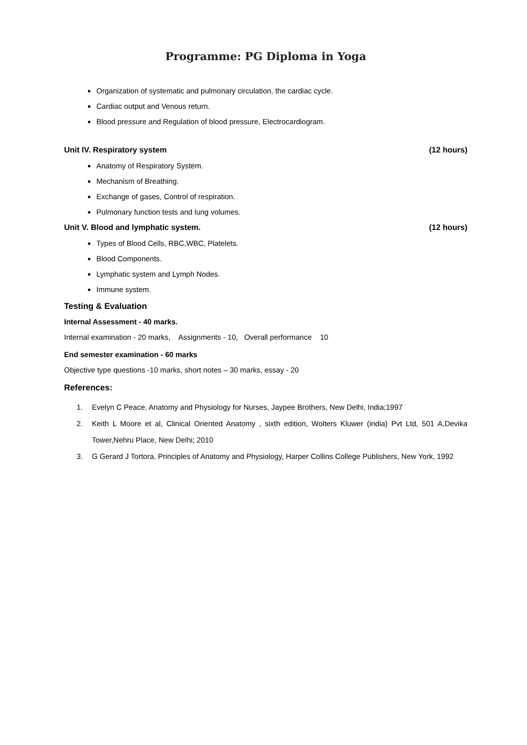Programme: PG Diploma in Yoga
Organization of systematic and pulmonary circulation, the cardiac cycle.
Cardiac output and Venous return.
Blood pressure and Regulation of blood pressure, Electrocardiogram.
Unit IV. Respiratory system (12 hours)
Anatomy of Respiratory System.
Mechanism of Breathing.
Exchange of gases, Control of respiration.
Pulmonary function tests and lung volumes.
Unit V. Blood and lymphatic system. (12 hours)
Types of Blood Cells, RBC,WBC, Platelets.
Blood Components.
Lymphatic system and Lymph Nodes.
Immune system.
Testing & Evaluation
Internal Assessment - 40 marks.
Internal examination - 20 marks, Assignments - 10, Overall performance 10
End semester examination - 60 marks
Objective type questions -10 marks, short notes – 30 marks, essay - 20
References:
1. Evelyn C Peace, Anatomy and Physiology for Nurses, Jaypee Brothers, New Delhi, India;1997
2. Keith L Moore et al, Clinical Oriented Anatomy , sixth edition, Wolters Kluwer (india) Pvt Ltd, 501 A,Devika Tower,Nehru Place, New Delhi; 2010
3. G Gerard J Tortora, Principles of Anatomy and Physiology, Harper Collins College Publishers, New York, 1992